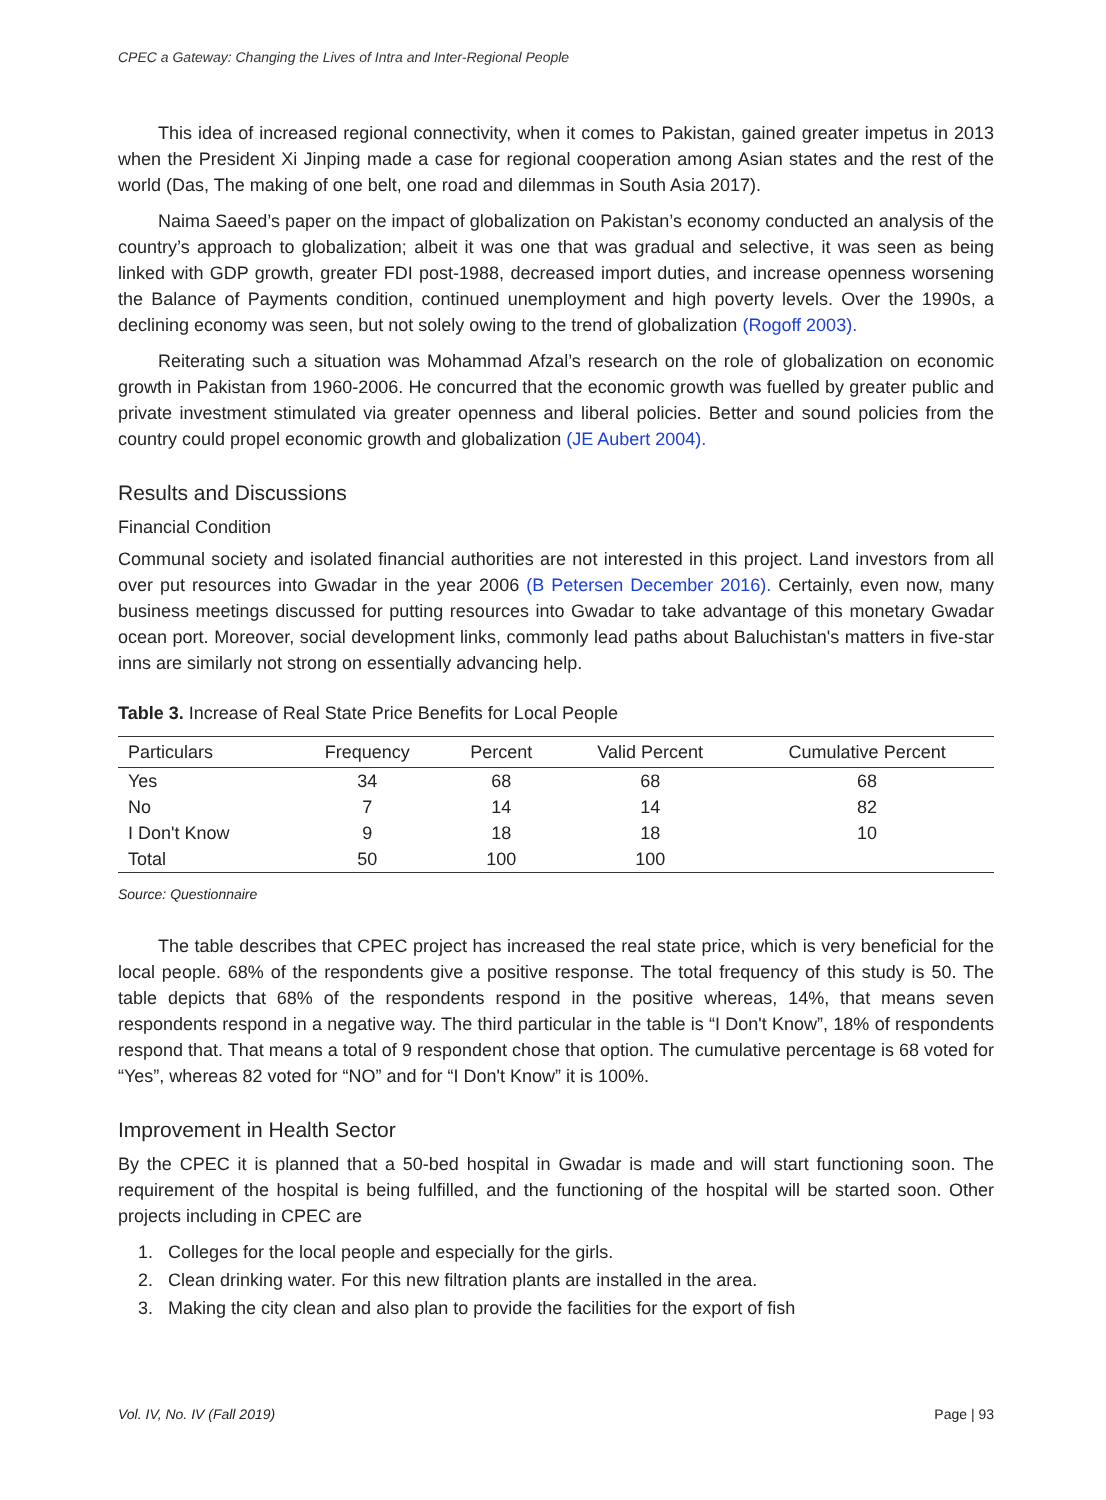CPEC a Gateway: Changing the Lives of Intra and Inter-Regional People
This idea of increased regional connectivity, when it comes to Pakistan, gained greater impetus in 2013 when the President Xi Jinping made a case for regional cooperation among Asian states and the rest of the world (Das, The making of one belt, one road and dilemmas in South Asia 2017).
Naima Saeed’s paper on the impact of globalization on Pakistan’s economy conducted an analysis of the country’s approach to globalization; albeit it was one that was gradual and selective, it was seen as being linked with GDP growth, greater FDI post-1988, decreased import duties, and increase openness worsening the Balance of Payments condition, continued unemployment and high poverty levels. Over the 1990s, a declining economy was seen, but not solely owing to the trend of globalization (Rogoff 2003).
Reiterating such a situation was Mohammad Afzal’s research on the role of globalization on economic growth in Pakistan from 1960-2006. He concurred that the economic growth was fuelled by greater public and private investment stimulated via greater openness and liberal policies. Better and sound policies from the country could propel economic growth and globalization (JE Aubert 2004).
Results and Discussions
Financial Condition
Communal society and isolated financial authorities are not interested in this project. Land investors from all over put resources into Gwadar in the year 2006 (B Petersen December 2016). Certainly, even now, many business meetings discussed for putting resources into Gwadar to take advantage of this monetary Gwadar ocean port. Moreover, social development links, commonly lead paths about Baluchistan's matters in five-star inns are similarly not strong on essentially advancing help.
Table 3. Increase of Real State Price Benefits for Local People
| Particulars | Frequency | Percent | Valid Percent | Cumulative Percent |
| --- | --- | --- | --- | --- |
| Yes | 34 | 68 | 68 | 68 |
| No | 7 | 14 | 14 | 82 |
| I Don't Know | 9 | 18 | 18 | 10 |
| Total | 50 | 100 | 100 | |
Source: Questionnaire
The table describes that CPEC project has increased the real state price, which is very beneficial for the local people. 68% of the respondents give a positive response. The total frequency of this study is 50. The table depicts that 68% of the respondents respond in the positive whereas, 14%, that means seven respondents respond in a negative way. The third particular in the table is “I Don't Know”, 18% of respondents respond that. That means a total of 9 respondent chose that option. The cumulative percentage is 68 voted for “Yes”, whereas 82 voted for “NO” and for “I Don't Know” it is 100%.
Improvement in Health Sector
By the CPEC it is planned that a 50-bed hospital in Gwadar is made and will start functioning soon. The requirement of the hospital is being fulfilled, and the functioning of the hospital will be started soon. Other projects including in CPEC are
1. Colleges for the local people and especially for the girls.
2. Clean drinking water. For this new filtration plants are installed in the area.
3. Making the city clean and also plan to provide the facilities for the export of fish
Vol. IV, No. IV (Fall 2019) Page | 93